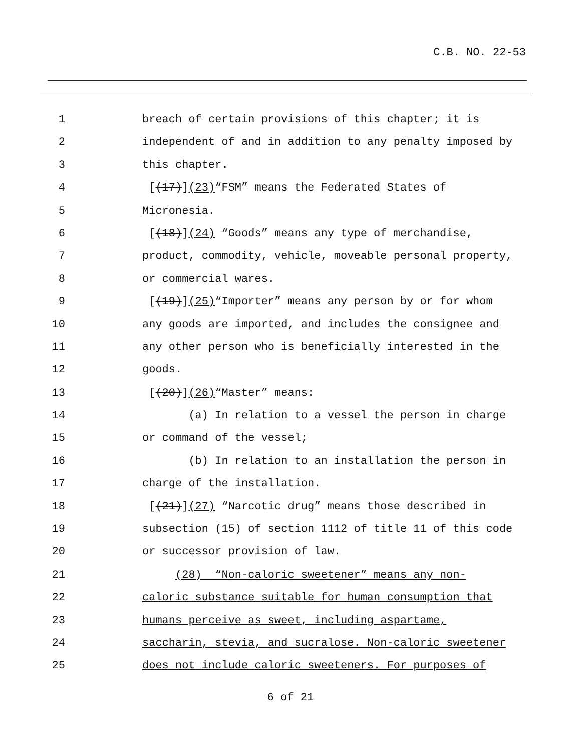C.B. NO. 22-53
1 breach of certain provisions of this chapter; it is
2 independent of and in addition to any penalty imposed by
3 this chapter.
4 [(17)](23)“FSM” means the Federated States of
5 Micronesia.
6 [(18)](24) “Goods” means any type of merchandise,
7 product, commodity, vehicle, moveable personal property,
8 or commercial wares.
9 [(19)](25)“Importer” means any person by or for whom
10 any goods are imported, and includes the consignee and
11 any other person who is beneficially interested in the
12 goods.
13 [(20)](26)“Master” means:
14 (a) In relation to a vessel the person in charge
15 or command of the vessel;
16 (b) In relation to an installation the person in
17 charge of the installation.
18 [(21)](27) “Narcotic drug” means those described in
19 subsection (15) of section 1112 of title 11 of this code
20 or successor provision of law.
21 (28) “Non-caloric sweetener” means any non-
22 caloric substance suitable for human consumption that
23 humans perceive as sweet, including aspartame,
24 saccharin, stevia, and sucralose. Non-caloric sweetener
25 does not include caloric sweeteners. For purposes of
6 of 21